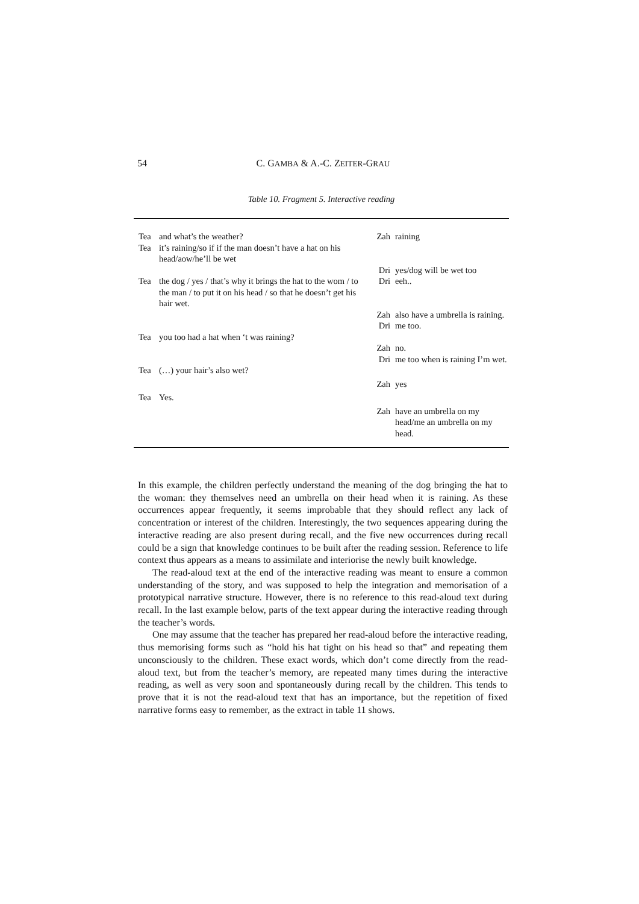54 C. GAMBA & A.-C. ZEITER-GRAU
Table 10. Fragment 5. Interactive reading
| Tea | and what’s the weather? | Zah | raining |
| Tea | it’s raining/so if if the man doesn’t have a hat on his head/aow/he’ll be wet | | |
| | | Dri | yes/dog will be wet too |
| Tea | the dog / yes / that’s why it brings the hat to the wom / to the man / to put it on his head / so that he doesn’t get his hair wet. | Dri | eeh.. |
| | | Zah | also have a umbrella is raining. |
| | | Dri | me too. |
| Tea | you too had a hat when ‘t was raining? | | |
| | | Zah | no. |
| | | Dri | me too when is raining I’m wet. |
| Tea | (…) your hair’s also wet? | | |
| | | Zah | yes |
| Tea | Yes. | | |
| | | Zah | have an umbrella on my head/me an umbrella on my head. |
In this example, the children perfectly understand the meaning of the dog bringing the hat to the woman: they themselves need an umbrella on their head when it is raining. As these occurrences appear frequently, it seems improbable that they should reflect any lack of concentration or interest of the children. Interestingly, the two sequences appearing during the interactive reading are also present during recall, and the five new occurrences during recall could be a sign that knowledge continues to be built after the reading session. Reference to life context thus appears as a means to assimilate and interiorise the newly built knowledge.
The read-aloud text at the end of the interactive reading was meant to ensure a common understanding of the story, and was supposed to help the integration and memorisation of a prototypical narrative structure. However, there is no reference to this read-aloud text during recall. In the last example below, parts of the text appear during the interactive reading through the teacher’s words.
One may assume that the teacher has prepared her read-aloud before the interactive reading, thus memorising forms such as “hold his hat tight on his head so that” and repeating them unconsciously to the children. These exact words, which don’t come directly from the read-aloud text, but from the teacher’s memory, are repeated many times during the interactive reading, as well as very soon and spontaneously during recall by the children. This tends to prove that it is not the read-aloud text that has an importance, but the repetition of fixed narrative forms easy to remember, as the extract in table 11 shows.